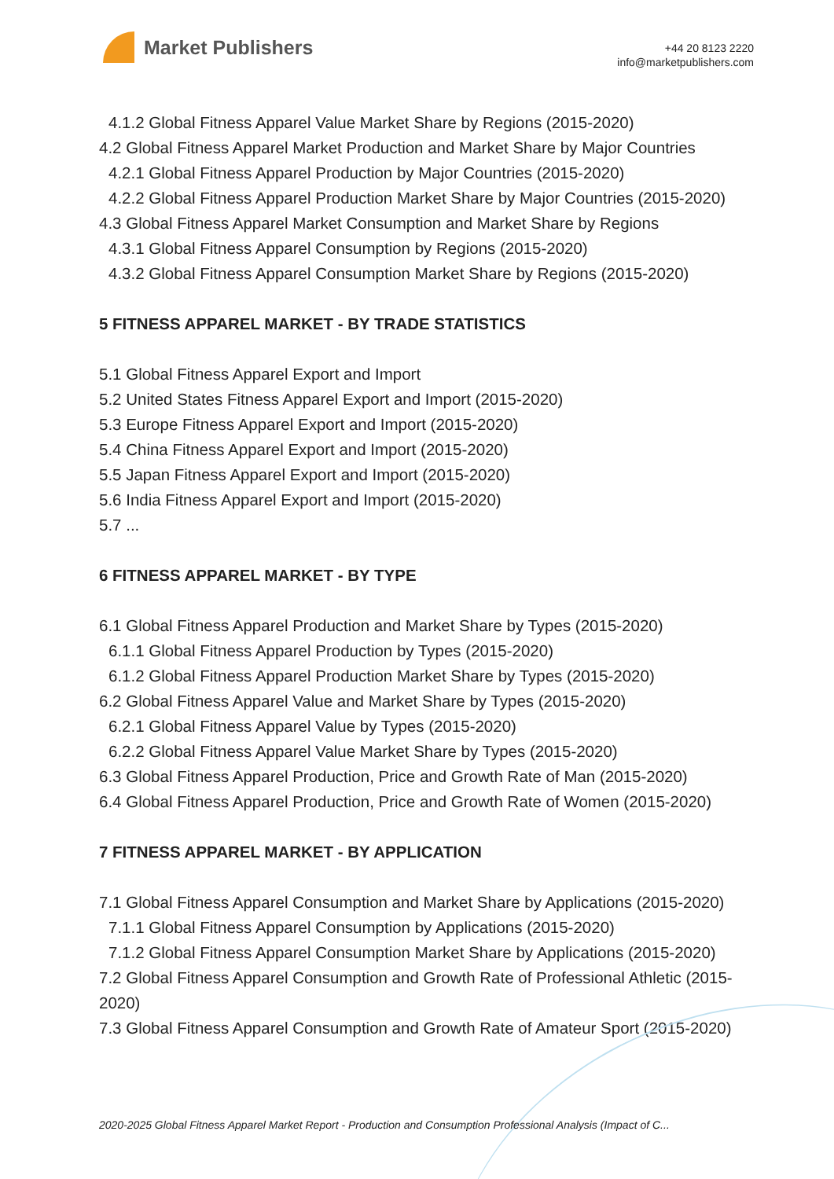Market Publishers
+44 20 8123 2220
info@marketpublishers.com
4.1.2 Global Fitness Apparel Value Market Share by Regions (2015-2020)
4.2 Global Fitness Apparel Market Production and Market Share by Major Countries
4.2.1 Global Fitness Apparel Production by Major Countries (2015-2020)
4.2.2 Global Fitness Apparel Production Market Share by Major Countries (2015-2020)
4.3 Global Fitness Apparel Market Consumption and Market Share by Regions
4.3.1 Global Fitness Apparel Consumption by Regions (2015-2020)
4.3.2 Global Fitness Apparel Consumption Market Share by Regions (2015-2020)
5 FITNESS APPAREL MARKET - BY TRADE STATISTICS
5.1 Global Fitness Apparel Export and Import
5.2 United States Fitness Apparel Export and Import (2015-2020)
5.3 Europe Fitness Apparel Export and Import (2015-2020)
5.4 China Fitness Apparel Export and Import (2015-2020)
5.5 Japan Fitness Apparel Export and Import (2015-2020)
5.6 India Fitness Apparel Export and Import (2015-2020)
5.7 ...
6 FITNESS APPAREL MARKET - BY TYPE
6.1 Global Fitness Apparel Production and Market Share by Types (2015-2020)
6.1.1 Global Fitness Apparel Production by Types (2015-2020)
6.1.2 Global Fitness Apparel Production Market Share by Types (2015-2020)
6.2 Global Fitness Apparel Value and Market Share by Types (2015-2020)
6.2.1 Global Fitness Apparel Value by Types (2015-2020)
6.2.2 Global Fitness Apparel Value Market Share by Types (2015-2020)
6.3 Global Fitness Apparel Production, Price and Growth Rate of Man (2015-2020)
6.4 Global Fitness Apparel Production, Price and Growth Rate of Women (2015-2020)
7 FITNESS APPAREL MARKET - BY APPLICATION
7.1 Global Fitness Apparel Consumption and Market Share by Applications (2015-2020)
7.1.1 Global Fitness Apparel Consumption by Applications (2015-2020)
7.1.2 Global Fitness Apparel Consumption Market Share by Applications (2015-2020)
7.2 Global Fitness Apparel Consumption and Growth Rate of Professional Athletic (2015-2020)
7.3 Global Fitness Apparel Consumption and Growth Rate of Amateur Sport (2015-2020)
2020-2025 Global Fitness Apparel Market Report - Production and Consumption Professional Analysis (Impact of C...